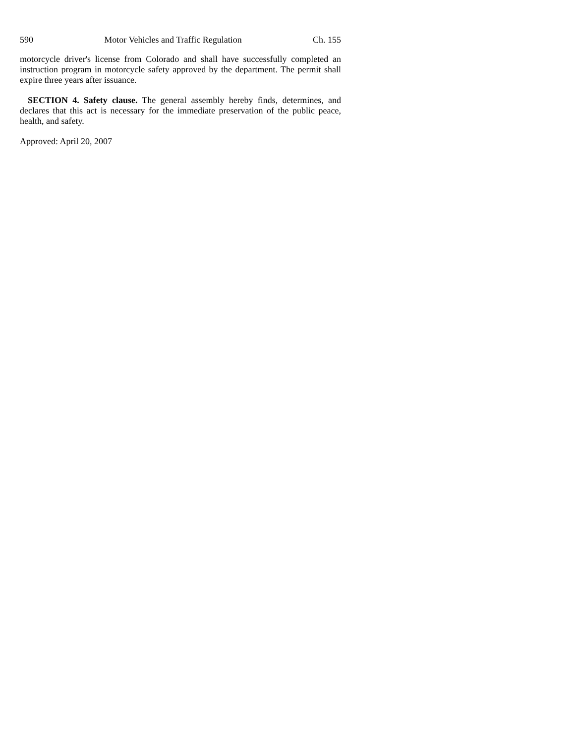590 Motor Vehicles and Traffic Regulation Ch. 155
motorcycle driver's license from Colorado and shall have successfully completed an instruction program in motorcycle safety approved by the department. The permit shall expire three years after issuance.
SECTION 4. Safety clause. The general assembly hereby finds, determines, and declares that this act is necessary for the immediate preservation of the public peace, health, and safety.
Approved: April 20, 2007